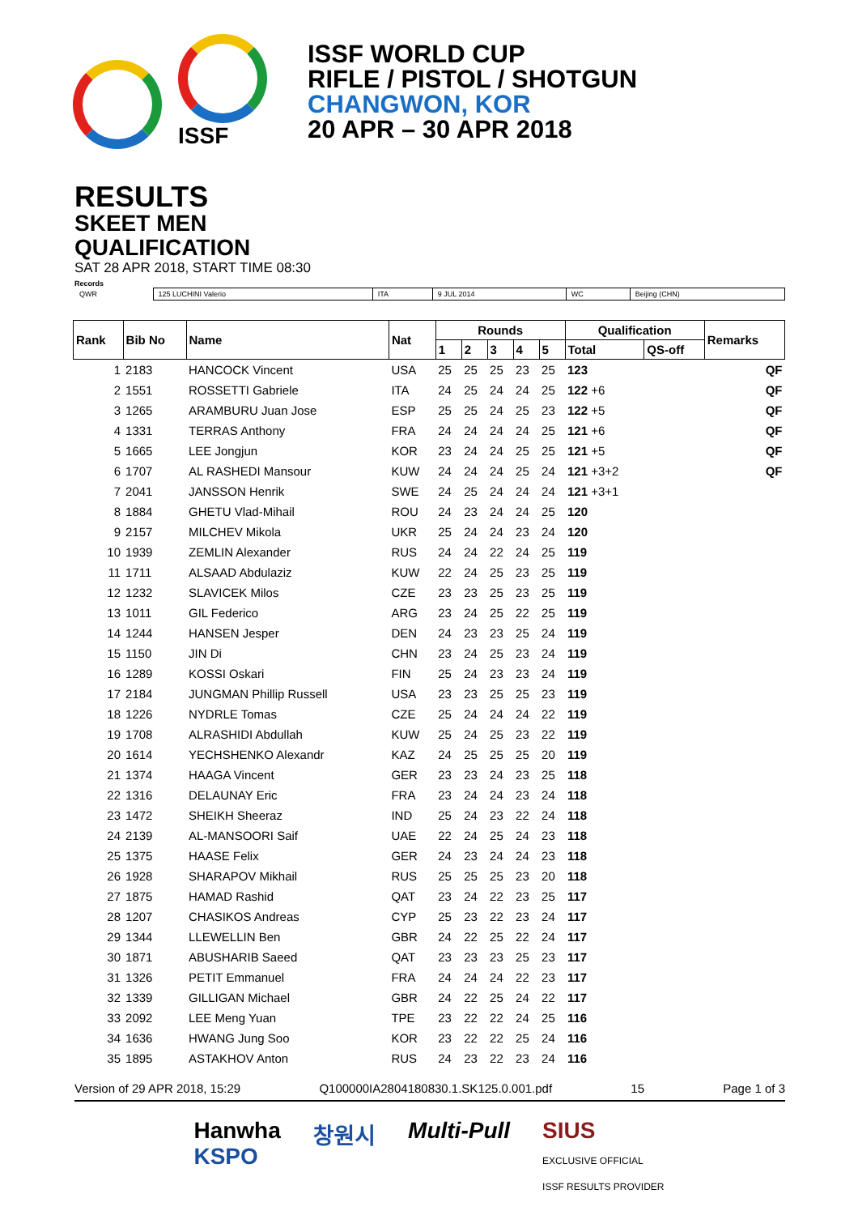ISSF
ISSF WORLD CUP
RIFLE / PISTOL / SHOTGUN
CHANGWON, KOR
20 APR – 30 APR 2018
RESULTS
SKEET MEN
QUALIFICATION
SAT 28 APR 2018, START TIME 08:30
Records
| QWR | 125 LUCHINI Valerio | ITA | 9 JUL 2014 | WC | Beijing (CHN) |
| Rank | Bib No | Name | Nat | Rounds | | | | | Qualification | | Remarks |
| --- | --- | --- | --- | --- | --- | --- | --- | --- | --- | --- | --- |
| | | | | 1 | 2 | 3 | 4 | 5 | Total | QS-off | |
| 1 | 2183 | HANCOCK Vincent | USA | 25 | 25 | 25 | 23 | 25 | 123 | | QF |
| 2 | 1551 | ROSSETTI Gabriele | ITA | 24 | 25 | 24 | 24 | 25 | 122 +6 | | QF |
| 3 | 1265 | ARAMBURU Juan Jose | ESP | 25 | 25 | 24 | 25 | 23 | 122 +5 | | QF |
| 4 | 1331 | TERRAS Anthony | FRA | 24 | 24 | 24 | 24 | 25 | 121 +6 | | QF |
| 5 | 1665 | LEE Jongjun | KOR | 23 | 24 | 24 | 25 | 25 | 121 +5 | | QF |
| 6 | 1707 | AL RASHEDI Mansour | KUW | 24 | 24 | 24 | 25 | 24 | 121 +3+2 | | QF |
| 7 | 2041 | JANSSON Henrik | SWE | 24 | 25 | 24 | 24 | 24 | 121 +3+1 | | |
| 8 | 1884 | GHETU Vlad-Mihail | ROU | 24 | 23 | 24 | 24 | 25 | 120 | | |
| 9 | 2157 | MILCHEV Mikola | UKR | 25 | 24 | 24 | 23 | 24 | 120 | | |
| 10 | 1939 | ZEMLIN Alexander | RUS | 24 | 24 | 22 | 24 | 25 | 119 | | |
| 11 | 1711 | ALSAAD Abdulaziz | KUW | 22 | 24 | 25 | 23 | 25 | 119 | | |
| 12 | 1232 | SLAVICEK Milos | CZE | 23 | 23 | 25 | 23 | 25 | 119 | | |
| 13 | 1011 | GIL Federico | ARG | 23 | 24 | 25 | 22 | 25 | 119 | | |
| 14 | 1244 | HANSEN Jesper | DEN | 24 | 23 | 23 | 25 | 24 | 119 | | |
| 15 | 1150 | JIN Di | CHN | 23 | 24 | 25 | 23 | 24 | 119 | | |
| 16 | 1289 | KOSSI Oskari | FIN | 25 | 24 | 23 | 23 | 24 | 119 | | |
| 17 | 2184 | JUNGMAN Phillip Russell | USA | 23 | 23 | 25 | 25 | 23 | 119 | | |
| 18 | 1226 | NYDRLE Tomas | CZE | 25 | 24 | 24 | 24 | 22 | 119 | | |
| 19 | 1708 | ALRASHIDI Abdullah | KUW | 25 | 24 | 25 | 23 | 22 | 119 | | |
| 20 | 1614 | YECHSHENKO Alexandr | KAZ | 24 | 25 | 25 | 25 | 20 | 119 | | |
| 21 | 1374 | HAAGA Vincent | GER | 23 | 23 | 24 | 23 | 25 | 118 | | |
| 22 | 1316 | DELAUNAY Eric | FRA | 23 | 24 | 24 | 23 | 24 | 118 | | |
| 23 | 1472 | SHEIKH Sheeraz | IND | 25 | 24 | 23 | 22 | 24 | 118 | | |
| 24 | 2139 | AL-MANSOORI Saif | UAE | 22 | 24 | 25 | 24 | 23 | 118 | | |
| 25 | 1375 | HAASE Felix | GER | 24 | 23 | 24 | 24 | 23 | 118 | | |
| 26 | 1928 | SHARAPOV Mikhail | RUS | 25 | 25 | 25 | 23 | 20 | 118 | | |
| 27 | 1875 | HAMAD Rashid | QAT | 23 | 24 | 22 | 23 | 25 | 117 | | |
| 28 | 1207 | CHASIKOS Andreas | CYP | 25 | 23 | 22 | 23 | 24 | 117 | | |
| 29 | 1344 | LLEWELLIN Ben | GBR | 24 | 22 | 25 | 22 | 24 | 117 | | |
| 30 | 1871 | ABUSHARIB Saeed | QAT | 23 | 23 | 23 | 25 | 23 | 117 | | |
| 31 | 1326 | PETIT Emmanuel | FRA | 24 | 24 | 24 | 22 | 23 | 117 | | |
| 32 | 1339 | GILLIGAN Michael | GBR | 24 | 22 | 25 | 24 | 22 | 117 | | |
| 33 | 2092 | LEE Meng Yuan | TPE | 23 | 22 | 22 | 24 | 25 | 116 | | |
| 34 | 1636 | HWANG Jung Soo | KOR | 23 | 22 | 22 | 25 | 24 | 116 | | |
| 35 | 1895 | ASTAKHOV Anton | RUS | 24 | 23 | 22 | 23 | 24 | 116 | | |
Version of 29 APR 2018, 15:29 Q100000IA2804180830.1.SK125.0.001.pdf 15 Page 1 of 3
Hanwha
KSPO 창원시 Multi-Pull SIUS
EXCLUSIVE OFFICIAL
ISSF RESULTS PROVIDER